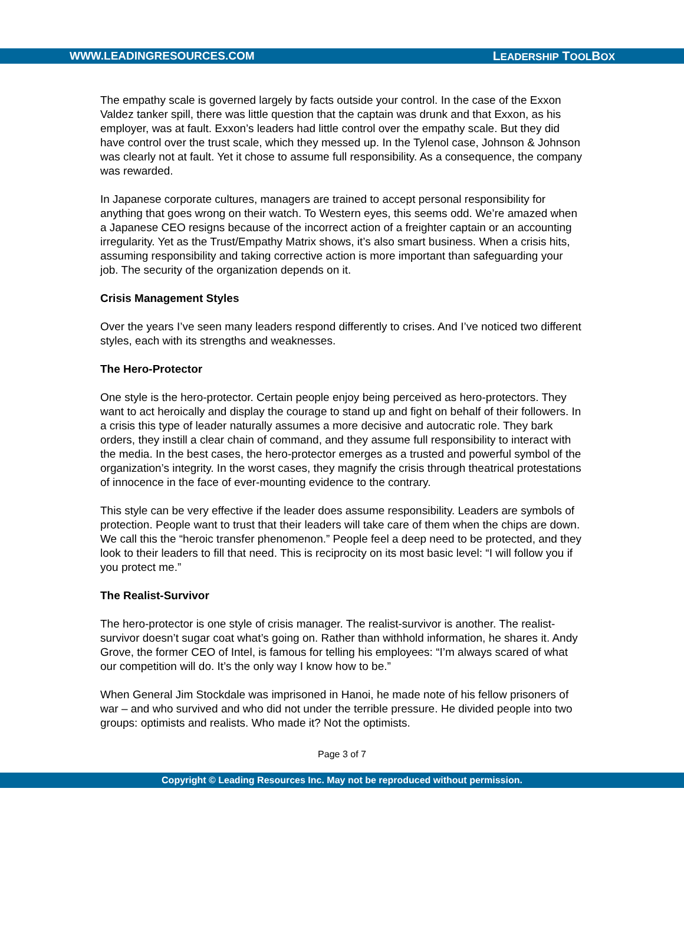WWW.LEADINGRESOURCES.COM LEADERSHIP TOOLBOX
The empathy scale is governed largely by facts outside your control. In the case of the Exxon Valdez tanker spill, there was little question that the captain was drunk and that Exxon, as his employer, was at fault. Exxon’s leaders had little control over the empathy scale. But they did have control over the trust scale, which they messed up. In the Tylenol case, Johnson & Johnson was clearly not at fault. Yet it chose to assume full responsibility. As a consequence, the company was rewarded.
In Japanese corporate cultures, managers are trained to accept personal responsibility for anything that goes wrong on their watch. To Western eyes, this seems odd. We’re amazed when a Japanese CEO resigns because of the incorrect action of a freighter captain or an accounting irregularity. Yet as the Trust/Empathy Matrix shows, it’s also smart business. When a crisis hits, assuming responsibility and taking corrective action is more important than safeguarding your job. The security of the organization depends on it.
Crisis Management Styles
Over the years I’ve seen many leaders respond differently to crises. And I’ve noticed two different styles, each with its strengths and weaknesses.
The Hero-Protector
One style is the hero-protector. Certain people enjoy being perceived as hero-protectors. They want to act heroically and display the courage to stand up and fight on behalf of their followers. In a crisis this type of leader naturally assumes a more decisive and autocratic role. They bark orders, they instill a clear chain of command, and they assume full responsibility to interact with the media. In the best cases, the hero-protector emerges as a trusted and powerful symbol of the organization’s integrity. In the worst cases, they magnify the crisis through theatrical protestations of innocence in the face of ever-mounting evidence to the contrary.
This style can be very effective if the leader does assume responsibility. Leaders are symbols of protection. People want to trust that their leaders will take care of them when the chips are down. We call this the “heroic transfer phenomenon.” People feel a deep need to be protected, and they look to their leaders to fill that need. This is reciprocity on its most basic level: “I will follow you if you protect me.”
The Realist-Survivor
The hero-protector is one style of crisis manager. The realist-survivor is another. The realist-survivor doesn’t sugar coat what’s going on. Rather than withhold information, he shares it. Andy Grove, the former CEO of Intel, is famous for telling his employees: “I’m always scared of what our competition will do. It’s the only way I know how to be.”
When General Jim Stockdale was imprisoned in Hanoi, he made note of his fellow prisoners of war – and who survived and who did not under the terrible pressure. He divided people into two groups: optimists and realists. Who made it? Not the optimists.
Page 3 of 7
Copyright © Leading Resources Inc. May not be reproduced without permission.